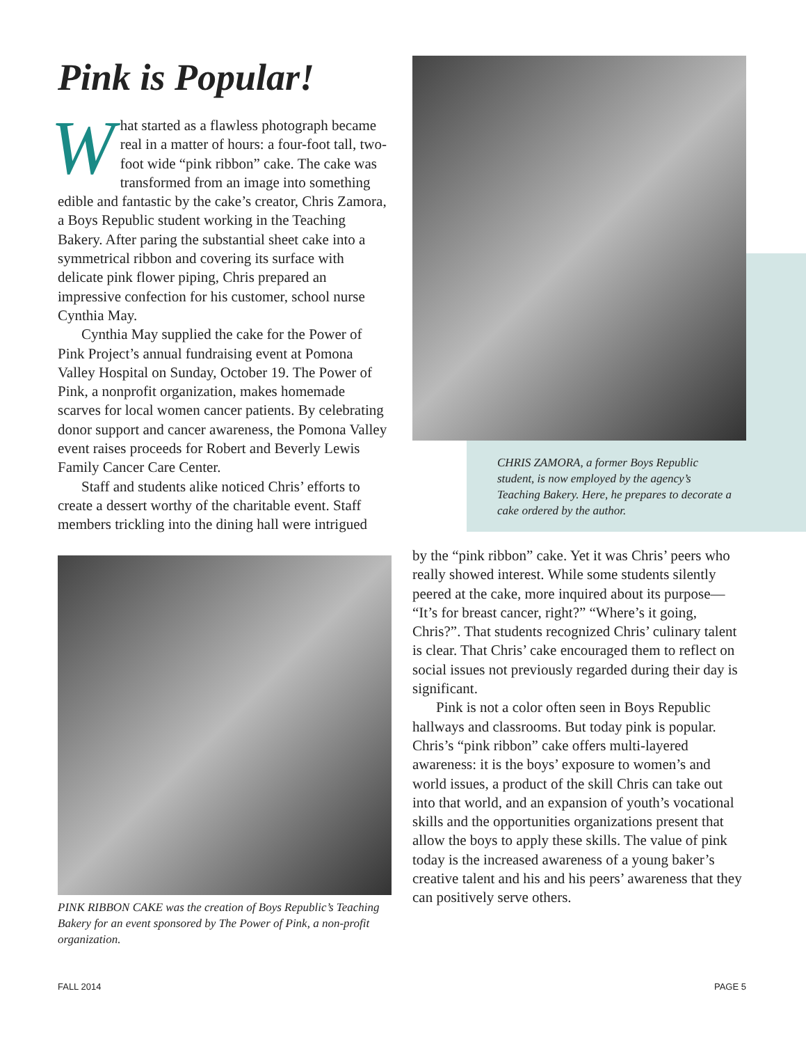Pink is Popular!
What started as a flawless photograph became real in a matter of hours: a four-foot tall, two-foot wide “pink ribbon” cake. The cake was transformed from an image into something edible and fantastic by the cake’s creator, Chris Zamora, a Boys Republic student working in the Teaching Bakery. After paring the substantial sheet cake into a symmetrical ribbon and covering its surface with delicate pink flower piping, Chris prepared an impressive confection for his customer, school nurse Cynthia May.
Cynthia May supplied the cake for the Power of Pink Project’s annual fundraising event at Pomona Valley Hospital on Sunday, October 19. The Power of Pink, a nonprofit organization, makes homemade scarves for local women cancer patients. By celebrating donor support and cancer awareness, the Pomona Valley event raises proceeds for Robert and Beverly Lewis Family Cancer Care Center.
Staff and students alike noticed Chris’ efforts to create a dessert worthy of the charitable event. Staff members trickling into the dining hall were intrigued
PINK RIBBON CAKE was the creation of Boys Republic’s Teaching Bakery for an event sponsored by The Power of Pink, a non-profit organization.
CHRIS ZAMORA, a former Boys Republic student, is now employed by the agency’s Teaching Bakery. Here, he prepares to decorate a cake ordered by the author.
by the “pink ribbon” cake. Yet it was Chris’ peers who really showed interest. While some students silently peered at the cake, more inquired about its purpose— “It’s for breast cancer, right?” “Where’s it going, Chris?”. That students recognized Chris’ culinary talent is clear. That Chris’ cake encouraged them to reflect on social issues not previously regarded during their day is significant.
Pink is not a color often seen in Boys Republic hallways and classrooms. But today pink is popular. Chris’s “pink ribbon” cake offers multi-layered awareness: it is the boys’ exposure to women’s and world issues, a product of the skill Chris can take out into that world, and an expansion of youth’s vocational skills and the opportunities organizations present that allow the boys to apply these skills. The value of pink today is the increased awareness of a young baker’s creative talent and his and his peers’ awareness that they can positively serve others.
FALL 2014 PAGE 5